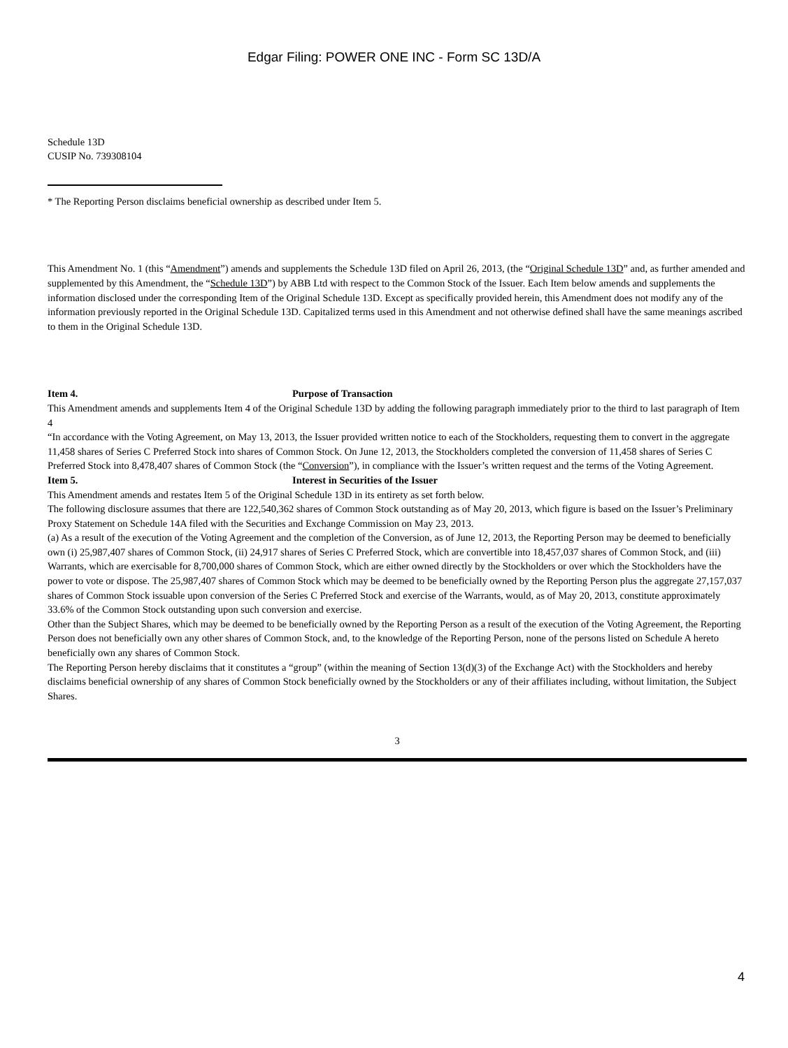Edgar Filing: POWER ONE INC - Form SC 13D/A
Schedule 13D
CUSIP No. 739308104
* The Reporting Person disclaims beneficial ownership as described under Item 5.
This Amendment No. 1 (this “Amendment”) amends and supplements the Schedule 13D filed on April 26, 2013, (the “Original Schedule 13D” and, as further amended and supplemented by this Amendment, the “Schedule 13D”) by ABB Ltd with respect to the Common Stock of the Issuer. Each Item below amends and supplements the information disclosed under the corresponding Item of the Original Schedule 13D. Except as specifically provided herein, this Amendment does not modify any of the information previously reported in the Original Schedule 13D. Capitalized terms used in this Amendment and not otherwise defined shall have the same meanings ascribed to them in the Original Schedule 13D.
Item 4. Purpose of Transaction
This Amendment amends and supplements Item 4 of the Original Schedule 13D by adding the following paragraph immediately prior to the third to last paragraph of Item 4
“In accordance with the Voting Agreement, on May 13, 2013, the Issuer provided written notice to each of the Stockholders, requesting them to convert in the aggregate 11,458 shares of Series C Preferred Stock into shares of Common Stock. On June 12, 2013, the Stockholders completed the conversion of 11,458 shares of Series C Preferred Stock into 8,478,407 shares of Common Stock (the “Conversion”), in compliance with the Issuer’s written request and the terms of the Voting Agreement.
Item 5. Interest in Securities of the Issuer
This Amendment amends and restates Item 5 of the Original Schedule 13D in its entirety as set forth below.
The following disclosure assumes that there are 122,540,362 shares of Common Stock outstanding as of May 20, 2013, which figure is based on the Issuer’s Preliminary Proxy Statement on Schedule 14A filed with the Securities and Exchange Commission on May 23, 2013.
(a) As a result of the execution of the Voting Agreement and the completion of the Conversion, as of June 12, 2013, the Reporting Person may be deemed to beneficially own (i) 25,987,407 shares of Common Stock, (ii) 24,917 shares of Series C Preferred Stock, which are convertible into 18,457,037 shares of Common Stock, and (iii) Warrants, which are exercisable for 8,700,000 shares of Common Stock, which are either owned directly by the Stockholders or over which the Stockholders have the power to vote or dispose. The 25,987,407 shares of Common Stock which may be deemed to be beneficially owned by the Reporting Person plus the aggregate 27,157,037 shares of Common Stock issuable upon conversion of the Series C Preferred Stock and exercise of the Warrants, would, as of May 20, 2013, constitute approximately 33.6% of the Common Stock outstanding upon such conversion and exercise.
Other than the Subject Shares, which may be deemed to be beneficially owned by the Reporting Person as a result of the execution of the Voting Agreement, the Reporting Person does not beneficially own any other shares of Common Stock, and, to the knowledge of the Reporting Person, none of the persons listed on Schedule A hereto beneficially own any shares of Common Stock.
The Reporting Person hereby disclaims that it constitutes a “group” (within the meaning of Section 13(d)(3) of the Exchange Act) with the Stockholders and hereby disclaims beneficial ownership of any shares of Common Stock beneficially owned by the Stockholders or any of their affiliates including, without limitation, the Subject Shares.
3
4